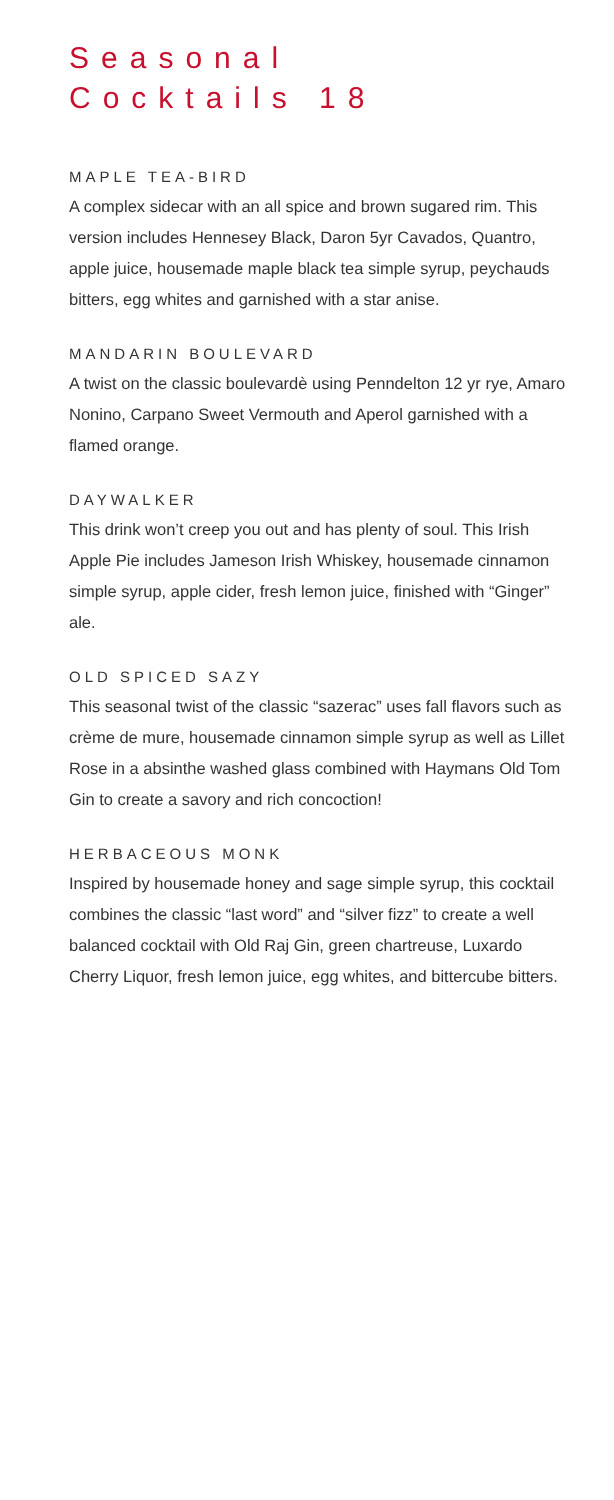Seasonal
Cocktails 18
MAPLE TEA-BIRD
A complex sidecar with an all spice and brown sugared rim. This version includes Hennesey Black, Daron 5yr Cavados, Quantro, apple juice, housemade maple black tea simple syrup, peychauds bitters, egg whites and garnished with a star anise.
MANDARIN BOULEVARD
A twist on the classic boulevardè using Penndelton 12 yr rye, Amaro Nonino, Carpano Sweet Vermouth and Aperol garnished with a flamed orange.
DAYWALKER
This drink won’t creep you out and has plenty of soul. This Irish Apple Pie includes Jameson Irish Whiskey, housemade cinnamon simple syrup, apple cider, fresh lemon juice, finished with “Ginger” ale.
OLD SPICED SAZY
This seasonal twist of the classic “sazerac” uses fall flavors such as crème de mure, housemade cinnamon simple syrup as well as Lillet Rose in a absinthe washed glass combined with Haymans Old Tom Gin to create a savory and rich concoction!
HERBACEOUS MONK
Inspired by housemade honey and sage simple syrup, this cocktail combines the classic “last word” and “silver fizz” to create a well balanced cocktail with Old Raj Gin, green chartreuse, Luxardo Cherry Liquor, fresh lemon juice, egg whites, and bittercube bitters.